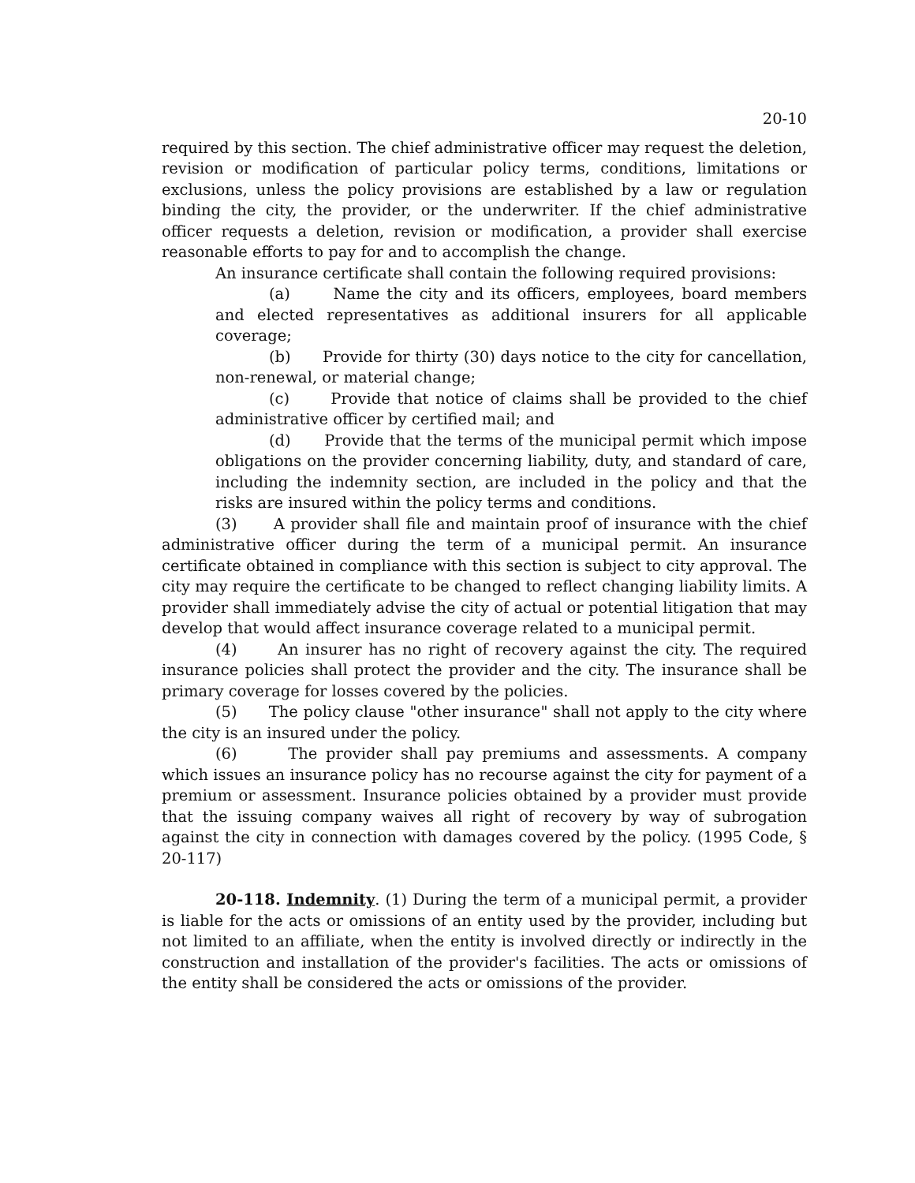20-10
required by this section. The chief administrative officer may request the deletion, revision or modification of particular policy terms, conditions, limitations or exclusions, unless the policy provisions are established by a law or regulation binding the city, the provider, or the underwriter. If the chief administrative officer requests a deletion, revision or modification, a provider shall exercise reasonable efforts to pay for and to accomplish the change.
An insurance certificate shall contain the following required provisions:
(a) Name the city and its officers, employees, board members and elected representatives as additional insurers for all applicable coverage;
(b) Provide for thirty (30) days notice to the city for cancellation, non-renewal, or material change;
(c) Provide that notice of claims shall be provided to the chief administrative officer by certified mail; and
(d) Provide that the terms of the municipal permit which impose obligations on the provider concerning liability, duty, and standard of care, including the indemnity section, are included in the policy and that the risks are insured within the policy terms and conditions.
(3) A provider shall file and maintain proof of insurance with the chief administrative officer during the term of a municipal permit. An insurance certificate obtained in compliance with this section is subject to city approval. The city may require the certificate to be changed to reflect changing liability limits. A provider shall immediately advise the city of actual or potential litigation that may develop that would affect insurance coverage related to a municipal permit.
(4) An insurer has no right of recovery against the city. The required insurance policies shall protect the provider and the city. The insurance shall be primary coverage for losses covered by the policies.
(5) The policy clause "other insurance" shall not apply to the city where the city is an insured under the policy.
(6) The provider shall pay premiums and assessments. A company which issues an insurance policy has no recourse against the city for payment of a premium or assessment. Insurance policies obtained by a provider must provide that the issuing company waives all right of recovery by way of subrogation against the city in connection with damages covered by the policy. (1995 Code, § 20-117)
20-118. Indemnity. (1) During the term of a municipal permit, a provider is liable for the acts or omissions of an entity used by the provider, including but not limited to an affiliate, when the entity is involved directly or indirectly in the construction and installation of the provider's facilities. The acts or omissions of the entity shall be considered the acts or omissions of the provider.